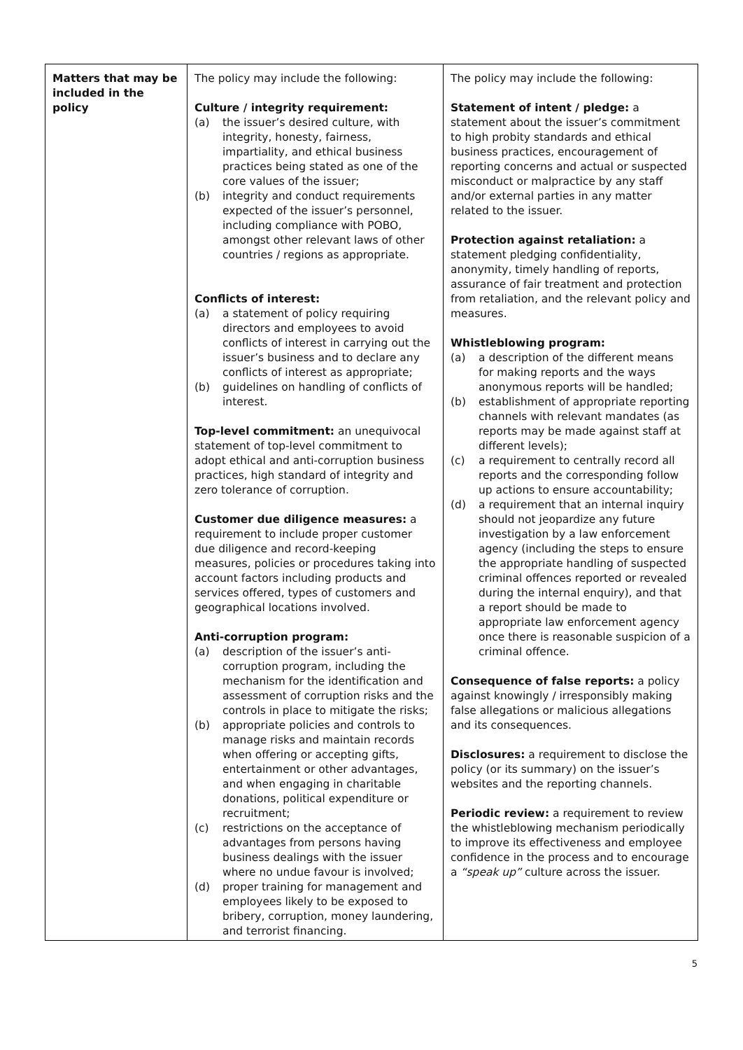| Matters that may be included in the policy | The policy may include the following: Culture / integrity requirement: (a) the issuer’s desired culture, with integrity, honesty, fairness, impartiality, and ethical business practices being stated as one of the core values of the issuer; (b) integrity and conduct requirements expected of the issuer’s personnel, including compliance with POBO, amongst other relevant laws of other countries / regions as appropriate. Conflicts of interest: (a) a statement of policy requiring directors and employees to avoid conflicts of interest in carrying out the issuer’s business and to declare any conflicts of interest as appropriate; (b) guidelines on handling of conflicts of interest. Top-level commitment: an unequivocal statement of top-level commitment to adopt ethical and anti-corruption business practices, high standard of integrity and zero tolerance of corruption. Customer due diligence measures: a requirement to include proper customer due diligence and record-keeping measures, policies or procedures taking into account factors including products and services offered, types of customers and geographical locations involved. Anti-corruption program: (a) description of the issuer’s anti-corruption program, including the mechanism for the identification and assessment of corruption risks and the controls in place to mitigate the risks; (b) appropriate policies and controls to manage risks and maintain records when offering or accepting gifts, entertainment or other advantages, and when engaging in charitable donations, political expenditure or recruitment; (c) restrictions on the acceptance of advantages from persons having business dealings with the issuer where no undue favour is involved; (d) proper training for management and employees likely to be exposed to bribery, corruption, money laundering, and terrorist financing. | The policy may include the following: Statement of intent / pledge: a statement about the issuer’s commitment to high probity standards and ethical business practices, encouragement of reporting concerns and actual or suspected misconduct or malpractice by any staff and/or external parties in any matter related to the issuer. Protection against retaliation: a statement pledging confidentiality, anonymity, timely handling of reports, assurance of fair treatment and protection from retaliation, and the relevant policy and measures. Whistleblowing program: (a) a description of the different means for making reports and the ways anonymous reports will be handled; (b) establishment of appropriate reporting channels with relevant mandates (as reports may be made against staff at different levels); (c) a requirement to centrally record all reports and the corresponding follow up actions to ensure accountability; (d) a requirement that an internal inquiry should not jeopardize any future investigation by a law enforcement agency (including the steps to ensure the appropriate handling of suspected criminal offences reported or revealed during the internal enquiry), and that a report should be made to appropriate law enforcement agency once there is reasonable suspicion of a criminal offence. Consequence of false reports: a policy against knowingly / irresponsibly making false allegations or malicious allegations and its consequences. Disclosures: a requirement to disclose the policy (or its summary) on the issuer’s websites and the reporting channels. Periodic review: a requirement to review the whistleblowing mechanism periodically to improve its effectiveness and employee confidence in the process and to encourage a “speak up” culture across the issuer. |
5